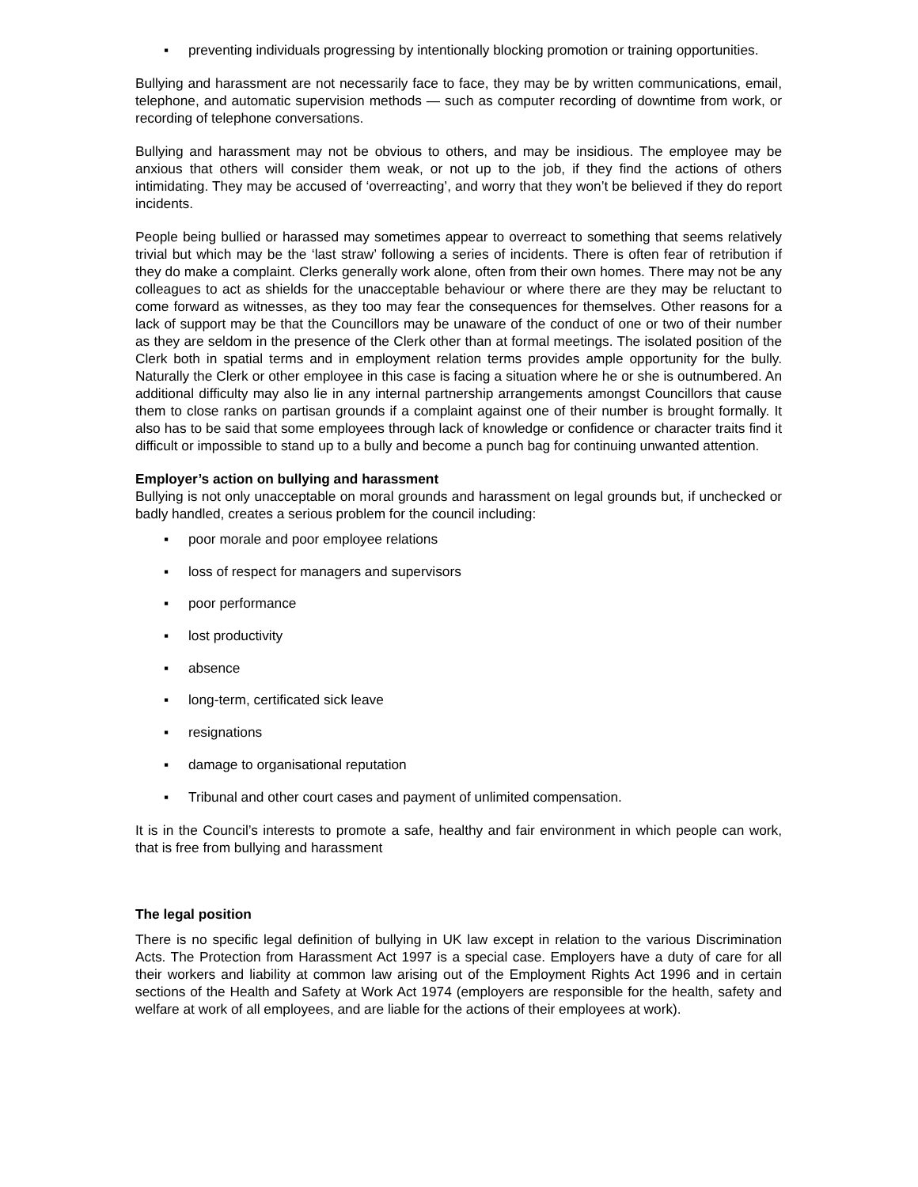▪ preventing individuals progressing by intentionally blocking promotion or training opportunities.
Bullying and harassment are not necessarily face to face, they may be by written communications, email, telephone, and automatic supervision methods — such as computer recording of downtime from work, or recording of telephone conversations.
Bullying and harassment may not be obvious to others, and may be insidious. The employee may be anxious that others will consider them weak, or not up to the job, if they find the actions of others intimidating. They may be accused of ‘overreacting’, and worry that they won’t be believed if they do report incidents.
People being bullied or harassed may sometimes appear to overreact to something that seems relatively trivial but which may be the ‘last straw’ following a series of incidents. There is often fear of retribution if they do make a complaint. Clerks generally work alone, often from their own homes. There may not be any colleagues to act as shields for the unacceptable behaviour or where there are they may be reluctant to come forward as witnesses, as they too may fear the consequences for themselves. Other reasons for a lack of support may be that the Councillors may be unaware of the conduct of one or two of their number as they are seldom in the presence of the Clerk other than at formal meetings. The isolated position of the Clerk both in spatial terms and in employment relation terms provides ample opportunity for the bully. Naturally the Clerk or other employee in this case is facing a situation where he or she is outnumbered. An additional difficulty may also lie in any internal partnership arrangements amongst Councillors that cause them to close ranks on partisan grounds if a complaint against one of their number is brought formally. It also has to be said that some employees through lack of knowledge or confidence or character traits find it difficult or impossible to stand up to a bully and become a punch bag for continuing unwanted attention.
Employer’s action on bullying and harassment
Bullying is not only unacceptable on moral grounds and harassment on legal grounds but, if unchecked or badly handled, creates a serious problem for the council including:
▪ poor morale and poor employee relations
▪ loss of respect for managers and supervisors
▪ poor performance
▪ lost productivity
▪ absence
▪ long-term, certificated sick leave
▪ resignations
▪ damage to organisational reputation
▪ Tribunal and other court cases and payment of unlimited compensation.
It is in the Council’s interests to promote a safe, healthy and fair environment in which people can work, that is free from bullying and harassment
The legal position
There is no specific legal definition of bullying in UK law except in relation to the various Discrimination Acts. The Protection from Harassment Act 1997 is a special case. Employers have a duty of care for all their workers and liability at common law arising out of the Employment Rights Act 1996 and in certain sections of the Health and Safety at Work Act 1974 (employers are responsible for the health, safety and welfare at work of all employees, and are liable for the actions of their employees at work).